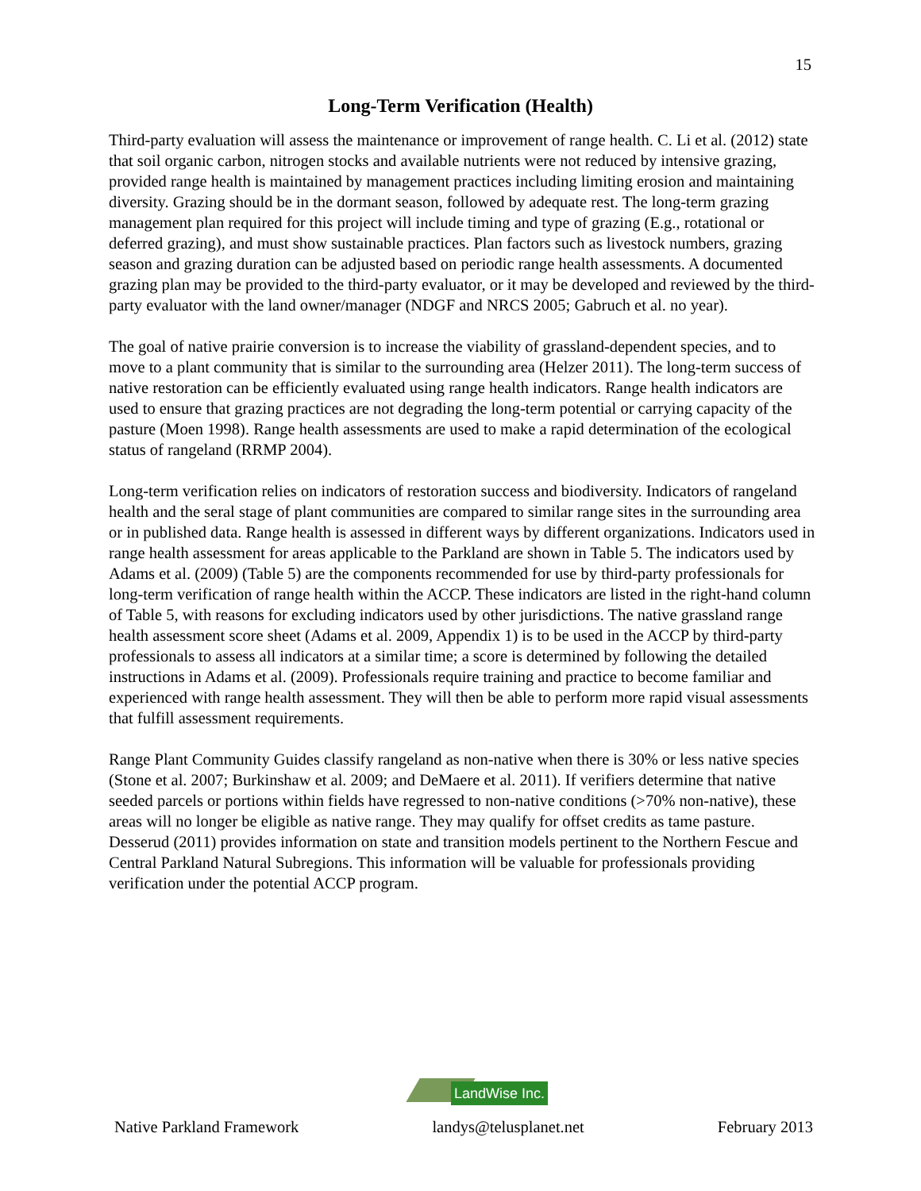15
Long-Term Verification (Health)
Third-party evaluation will assess the maintenance or improvement of range health. C. Li et al. (2012) state that soil organic carbon, nitrogen stocks and available nutrients were not reduced by intensive grazing, provided range health is maintained by management practices including limiting erosion and maintaining diversity. Grazing should be in the dormant season, followed by adequate rest. The long-term grazing management plan required for this project will include timing and type of grazing (E.g., rotational or deferred grazing), and must show sustainable practices. Plan factors such as livestock numbers, grazing season and grazing duration can be adjusted based on periodic range health assessments. A documented grazing plan may be provided to the third-party evaluator, or it may be developed and reviewed by the third-party evaluator with the land owner/manager (NDGF and NRCS 2005; Gabruch et al. no year).
The goal of native prairie conversion is to increase the viability of grassland-dependent species, and to move to a plant community that is similar to the surrounding area (Helzer 2011). The long-term success of native restoration can be efficiently evaluated using range health indicators. Range health indicators are used to ensure that grazing practices are not degrading the long-term potential or carrying capacity of the pasture (Moen 1998). Range health assessments are used to make a rapid determination of the ecological status of rangeland (RRMP 2004).
Long-term verification relies on indicators of restoration success and biodiversity. Indicators of rangeland health and the seral stage of plant communities are compared to similar range sites in the surrounding area or in published data. Range health is assessed in different ways by different organizations. Indicators used in range health assessment for areas applicable to the Parkland are shown in Table 5. The indicators used by Adams et al. (2009) (Table 5) are the components recommended for use by third-party professionals for long-term verification of range health within the ACCP. These indicators are listed in the right-hand column of Table 5, with reasons for excluding indicators used by other jurisdictions. The native grassland range health assessment score sheet (Adams et al. 2009, Appendix 1) is to be used in the ACCP by third-party professionals to assess all indicators at a similar time; a score is determined by following the detailed instructions in Adams et al. (2009). Professionals require training and practice to become familiar and experienced with range health assessment. They will then be able to perform more rapid visual assessments that fulfill assessment requirements.
Range Plant Community Guides classify rangeland as non-native when there is 30% or less native species (Stone et al. 2007; Burkinshaw et al. 2009; and DeMaere et al. 2011). If verifiers determine that native seeded parcels or portions within fields have regressed to non-native conditions (>70% non-native), these areas will no longer be eligible as native range. They may qualify for offset credits as tame pasture. Desserud (2011) provides information on state and transition models pertinent to the Northern Fescue and Central Parkland Natural Subregions. This information will be valuable for professionals providing verification under the potential ACCP program.
LandWise Inc.
Native Parkland Framework landys@telusplanet.net February 2013